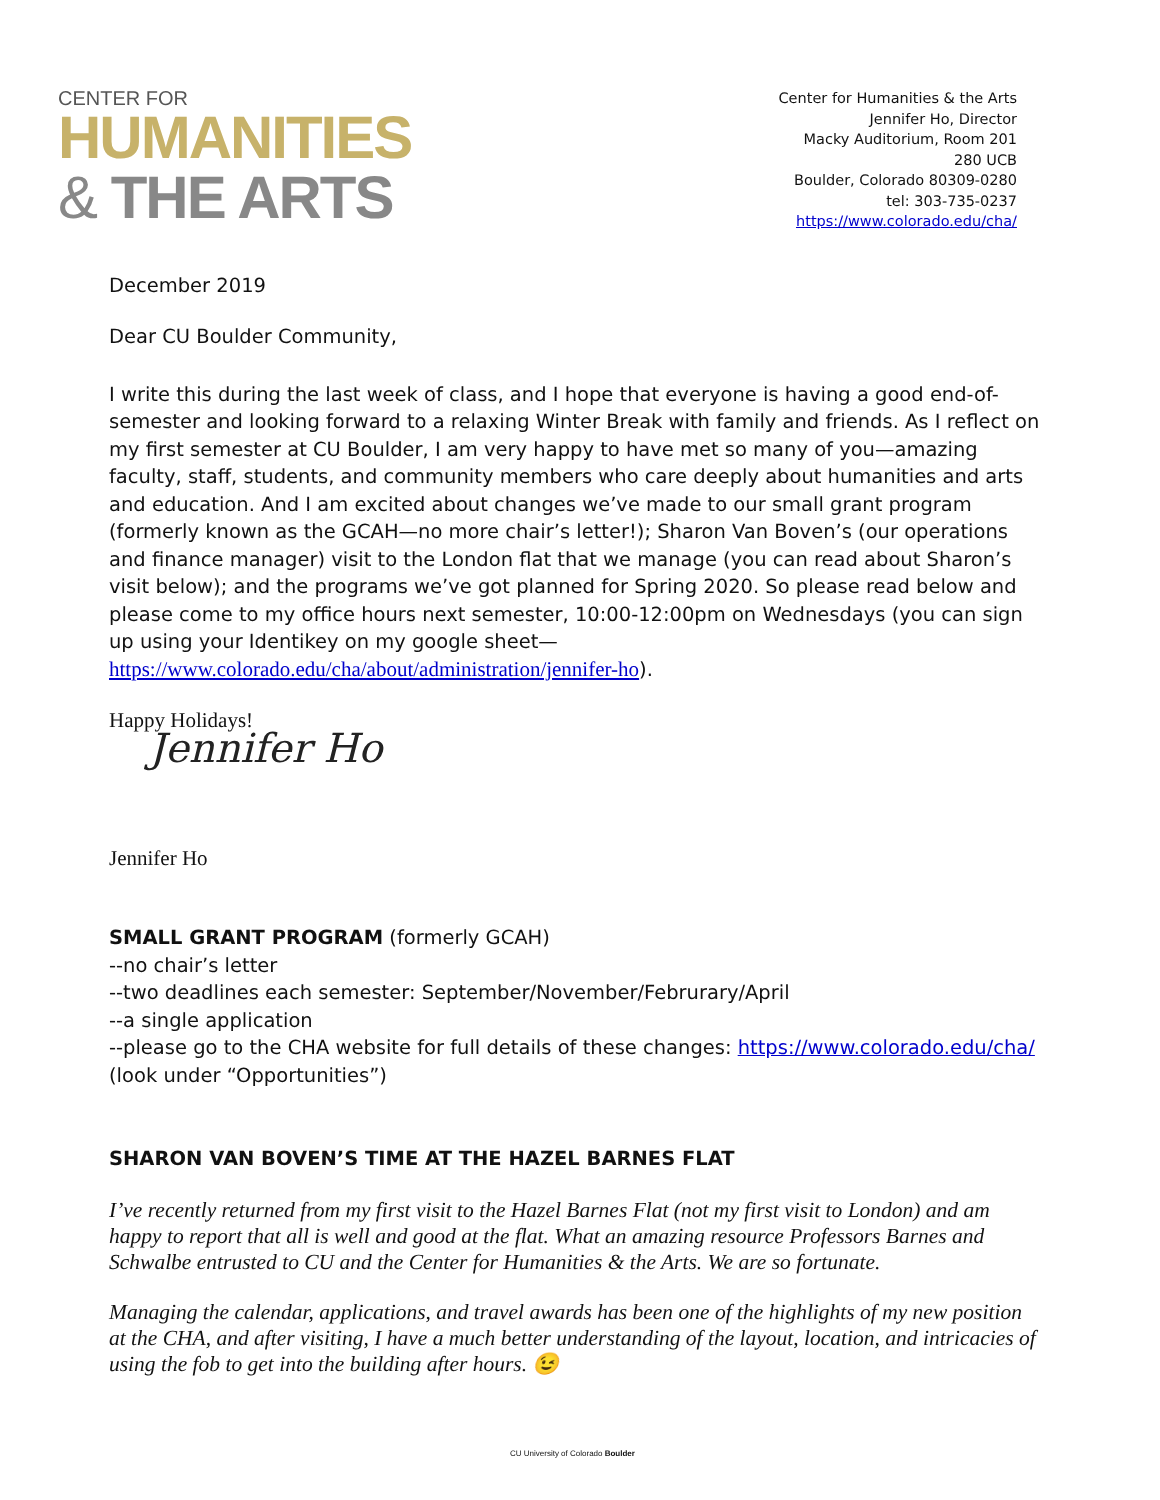CENTER FOR
HUMANITIES
& THE ARTS
Center for Humanities & the Arts
Jennifer Ho, Director
Macky Auditorium, Room 201
280 UCB
Boulder, Colorado 80309-0280
tel: 303-735-0237
https://www.colorado.edu/cha/
December 2019
Dear CU Boulder Community,
I write this during the last week of class, and I hope that everyone is having a good end-of-semester and looking forward to a relaxing Winter Break with family and friends. As I reflect on my first semester at CU Boulder, I am very happy to have met so many of you—amazing faculty, staff, students, and community members who care deeply about humanities and arts and education. And I am excited about changes we’ve made to our small grant program (formerly known as the GCAH—no more chair’s letter!); Sharon Van Boven’s (our operations and finance manager) visit to the London flat that we manage (you can read about Sharon’s visit below); and the programs we’ve got planned for Spring 2020. So please read below and please come to my office hours next semester, 10:00-12:00pm on Wednesdays (you can sign up using your Identikey on my google sheet—https://www.colorado.edu/cha/about/administration/jennifer-ho).
Happy Holidays!
Jennifer Ho
Jennifer Ho
SMALL GRANT PROGRAM (formerly GCAH)
--no chair’s letter
--two deadlines each semester: September/November/Februrary/April
--a single application
--please go to the CHA website for full details of these changes: https://www.colorado.edu/cha/
(look under “Opportunities”)
SHARON VAN BOVEN’S TIME AT THE HAZEL BARNES FLAT
I’ve recently returned from my first visit to the Hazel Barnes Flat (not my first visit to London) and am happy to report that all is well and good at the flat. What an amazing resource Professors Barnes and Schwalbe entrusted to CU and the Center for Humanities & the Arts. We are so fortunate.
Managing the calendar, applications, and travel awards has been one of the highlights of my new position at the CHA, and after visiting, I have a much better understanding of the layout, location, and intricacies of using the fob to get into the building after hours. 😉
CU University of Colorado Boulder